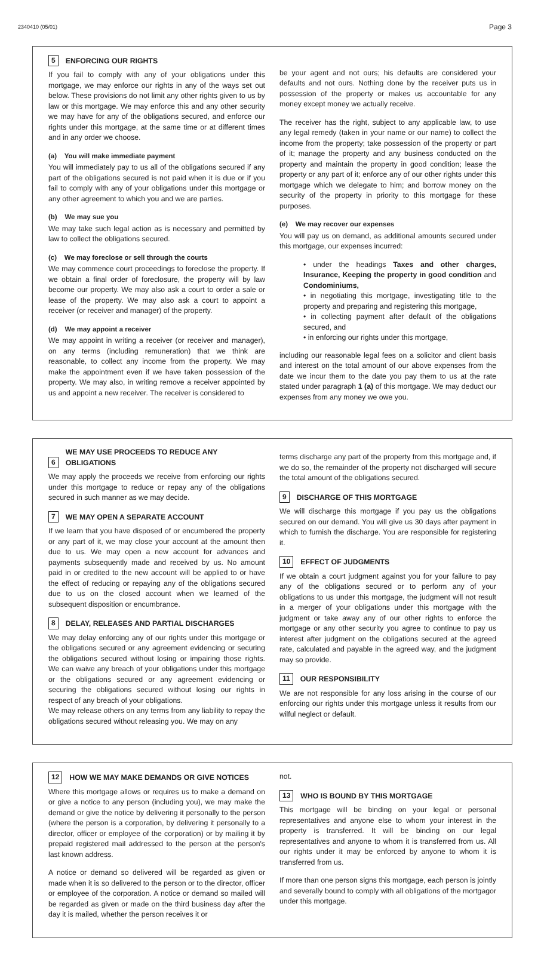2340410 (05/01) Page 3
5 ENFORCING OUR RIGHTS
If you fail to comply with any of your obligations under this mortgage, we may enforce our rights in any of the ways set out below. These provisions do not limit any other rights given to us by law or this mortgage. We may enforce this and any other security we may have for any of the obligations secured, and enforce our rights under this mortgage, at the same time or at different times and in any order we choose.
(a) You will make immediate payment
You will immediately pay to us all of the obligations secured if any part of the obligations secured is not paid when it is due or if you fail to comply with any of your obligations under this mortgage or any other agreement to which you and we are parties.
(b) We may sue you
We may take such legal action as is necessary and permitted by law to collect the obligations secured.
(c) We may foreclose or sell through the courts
We may commence court proceedings to foreclose the property. If we obtain a final order of foreclosure, the property will by law become our property. We may also ask a court to order a sale or lease of the property. We may also ask a court to appoint a receiver (or receiver and manager) of the property.
(d) We may appoint a receiver
We may appoint in writing a receiver (or receiver and manager), on any terms (including remuneration) that we think are reasonable, to collect any income from the property. We may make the appointment even if we have taken possession of the property. We may also, in writing remove a receiver appointed by us and appoint a new receiver. The receiver is considered to
be your agent and not ours; his defaults are considered your defaults and not ours. Nothing done by the receiver puts us in possession of the property or makes us accountable for any money except money we actually receive.
The receiver has the right, subject to any applicable law, to use any legal remedy (taken in your name or our name) to collect the income from the property; take possession of the property or part of it; manage the property and any business conducted on the property and maintain the property in good condition; lease the property or any part of it; enforce any of our other rights under this mortgage which we delegate to him; and borrow money on the security of the property in priority to this mortgage for these purposes.
(e) We may recover our expenses
You will pay us on demand, as additional amounts secured under this mortgage, our expenses incurred:
• under the headings Taxes and other charges, Insurance, Keeping the property in good condition and Condominiums,
• in negotiating this mortgage, investigating title to the property and preparing and registering this mortgage,
• in collecting payment after default of the obligations secured, and
• in enforcing our rights under this mortgage,
including our reasonable legal fees on a solicitor and client basis and interest on the total amount of our above expenses from the date we incur them to the date you pay them to us at the rate stated under paragraph 1 (a) of this mortgage. We may deduct our expenses from any money we owe you.
6 WE MAY USE PROCEEDS TO REDUCE ANY OBLIGATIONS
We may apply the proceeds we receive from enforcing our rights under this mortgage to reduce or repay any of the obligations secured in such manner as we may decide.
7 WE MAY OPEN A SEPARATE ACCOUNT
If we learn that you have disposed of or encumbered the property or any part of it, we may close your account at the amount then due to us. We may open a new account for advances and payments subsequently made and received by us. No amount paid in or credited to the new account will be applied to or have the effect of reducing or repaying any of the obligations secured due to us on the closed account when we learned of the subsequent disposition or encumbrance.
8 DELAY, RELEASES AND PARTIAL DISCHARGES
We may delay enforcing any of our rights under this mortgage or the obligations secured or any agreement evidencing or securing the obligations secured without losing or impairing those rights. We can waive any breach of your obligations under this mortgage or the obligations secured or any agreement evidencing or securing the obligations secured without losing our rights in respect of any breach of your obligations.
We may release others on any terms from any liability to repay the obligations secured without releasing you. We may on any
terms discharge any part of the property from this mortgage and, if we do so, the remainder of the property not discharged will secure the total amount of the obligations secured.
9 DISCHARGE OF THIS MORTGAGE
We will discharge this mortgage if you pay us the obligations secured on our demand. You will give us 30 days after payment in which to furnish the discharge. You are responsible for registering it.
10 EFFECT OF JUDGMENTS
If we obtain a court judgment against you for your failure to pay any of the obligations secured or to perform any of your obligations to us under this mortgage, the judgment will not result in a merger of your obligations under this mortgage with the judgment or take away any of our other rights to enforce the mortgage or any other security you agree to continue to pay us interest after judgment on the obligations secured at the agreed rate, calculated and payable in the agreed way, and the judgment may so provide.
11 OUR RESPONSIBILITY
We are not responsible for any loss arising in the course of our enforcing our rights under this mortgage unless it results from our wilful neglect or default.
12 HOW WE MAY MAKE DEMANDS OR GIVE NOTICES
Where this mortgage allows or requires us to make a demand on or give a notice to any person (including you), we may make the demand or give the notice by delivering it personally to the person (where the person is a corporation, by delivering it personally to a director, officer or employee of the corporation) or by mailing it by prepaid registered mail addressed to the person at the person's last known address.
A notice or demand so delivered will be regarded as given or made when it is so delivered to the person or to the director, officer or employee of the corporation. A notice or demand so mailed will be regarded as given or made on the third business day after the day it is mailed, whether the person receives it or
not.
13 WHO IS BOUND BY THIS MORTGAGE
This mortgage will be binding on your legal or personal representatives and anyone else to whom your interest in the property is transferred. It will be binding on our legal representatives and anyone to whom it is transferred from us. All our rights under it may be enforced by anyone to whom it is transferred from us.
If more than one person signs this mortgage, each person is jointly and severally bound to comply with all obligations of the mortgagor under this mortgage.